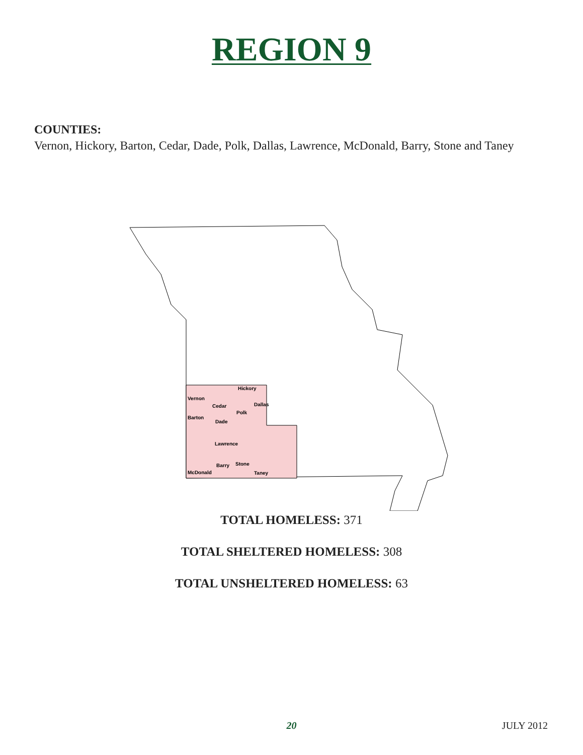REGION 9
COUNTIES:
Vernon, Hickory, Barton, Cedar, Dade, Polk, Dallas, Lawrence, McDonald, Barry, Stone and Taney
Vernon
Hickory
Cedar
Dallas
Barton
Polk
Dade
Lawrence
Barry
Stone
McDonald
Taney
TOTAL HOMELESS: 371
TOTAL SHELTERED HOMELESS: 308
TOTAL UNSHELTERED HOMELESS: 63
20
JULY 2012